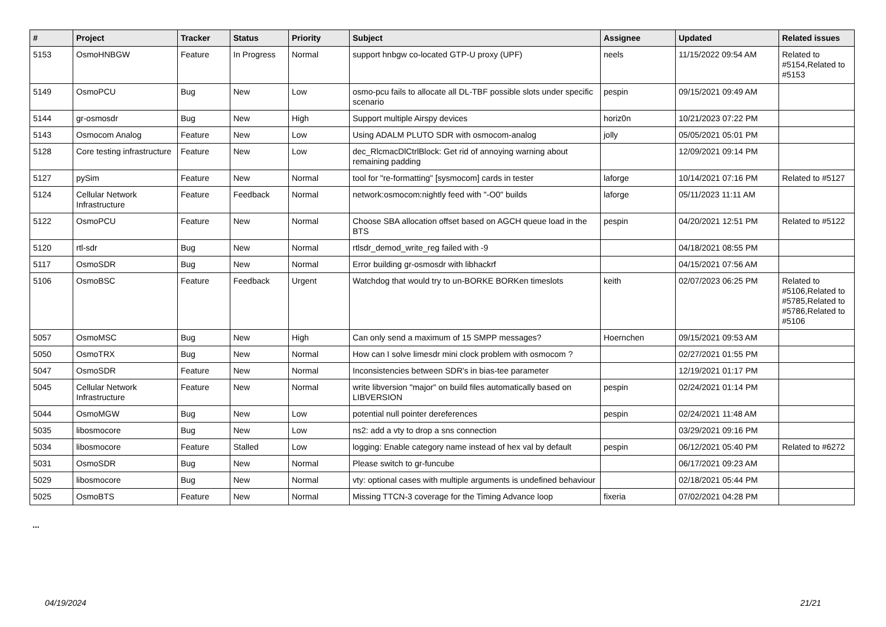| # | Project | Tracker | Status | Priority | Subject | Assignee | Updated | Related issues |
| --- | --- | --- | --- | --- | --- | --- | --- | --- |
| 5153 | OsmoHNBGW | Feature | In Progress | Normal | support hnbgw co-located GTP-U proxy (UPF) | neels | 11/15/2022 09:54 AM | Related to #5154,Related to #5153 |
| 5149 | OsmoPCU | Bug | New | Low | osmo-pcu fails to allocate all DL-TBF possible slots under specific scenario | pespin | 09/15/2021 09:49 AM | |
| 5144 | gr-osmosdr | Bug | New | High | Support multiple Airspy devices | horiz0n | 10/21/2023 07:22 PM | |
| 5143 | Osmocom Analog | Feature | New | Low | Using ADALM PLUTO SDR with osmocom-analog | jolly | 05/05/2021 05:01 PM | |
| 5128 | Core testing infrastructure | Feature | New | Low | dec_RlcmacDlCtrlBlock: Get rid of annoying warning about remaining padding | | 12/09/2021 09:14 PM | |
| 5127 | pySim | Feature | New | Normal | tool for "re-formatting" [sysmocom] cards in tester | laforge | 10/14/2021 07:16 PM | Related to #5127 |
| 5124 | Cellular Network Infrastructure | Feature | Feedback | Normal | network:osmocom:nightly feed with "-O0" builds | laforge | 05/11/2023 11:11 AM | |
| 5122 | OsmoPCU | Feature | New | Normal | Choose SBA allocation offset based on AGCH queue load in the BTS | pespin | 04/20/2021 12:51 PM | Related to #5122 |
| 5120 | rtl-sdr | Bug | New | Normal | rtlsdr_demod_write_reg failed with -9 | | 04/18/2021 08:55 PM | |
| 5117 | OsmoSDR | Bug | New | Normal | Error building gr-osmosdr with libhackrf | | 04/15/2021 07:56 AM | |
| 5106 | OsmoBSC | Feature | Feedback | Urgent | Watchdog that would try to un-BORKE BORKen timeslots | keith | 02/07/2023 06:25 PM | Related to #5106,Related to #5785,Related to #5786,Related to #5106 |
| 5057 | OsmoMSC | Bug | New | High | Can only send a maximum of 15 SMPP messages? | Hoernchen | 09/15/2021 09:53 AM | |
| 5050 | OsmoTRX | Bug | New | Normal | How can I solve limesdr mini clock problem with osmocom ? | | 02/27/2021 01:55 PM | |
| 5047 | OsmoSDR | Feature | New | Normal | Inconsistencies between SDR's in bias-tee parameter | | 12/19/2021 01:17 PM | |
| 5045 | Cellular Network Infrastructure | Feature | New | Normal | write libversion "major" on build files automatically based on LIBVERSION | pespin | 02/24/2021 01:14 PM | |
| 5044 | OsmoMGW | Bug | New | Low | potential null pointer dereferences | pespin | 02/24/2021 11:48 AM | |
| 5035 | libosmocore | Bug | New | Low | ns2: add a vty to drop a sns connection | | 03/29/2021 09:16 PM | |
| 5034 | libosmocore | Feature | Stalled | Low | logging: Enable category name instead of hex val by default | pespin | 06/12/2021 05:40 PM | Related to #6272 |
| 5031 | OsmoSDR | Bug | New | Normal | Please switch to gr-funcube | | 06/17/2021 09:23 AM | |
| 5029 | libosmocore | Bug | New | Normal | vty: optional cases with multiple arguments is undefined behaviour | | 02/18/2021 05:44 PM | |
| 5025 | OsmoBTS | Feature | New | Normal | Missing TTCN-3 coverage for the Timing Advance loop | fixeria | 07/02/2021 04:28 PM | |
...
04/19/2024 21/21